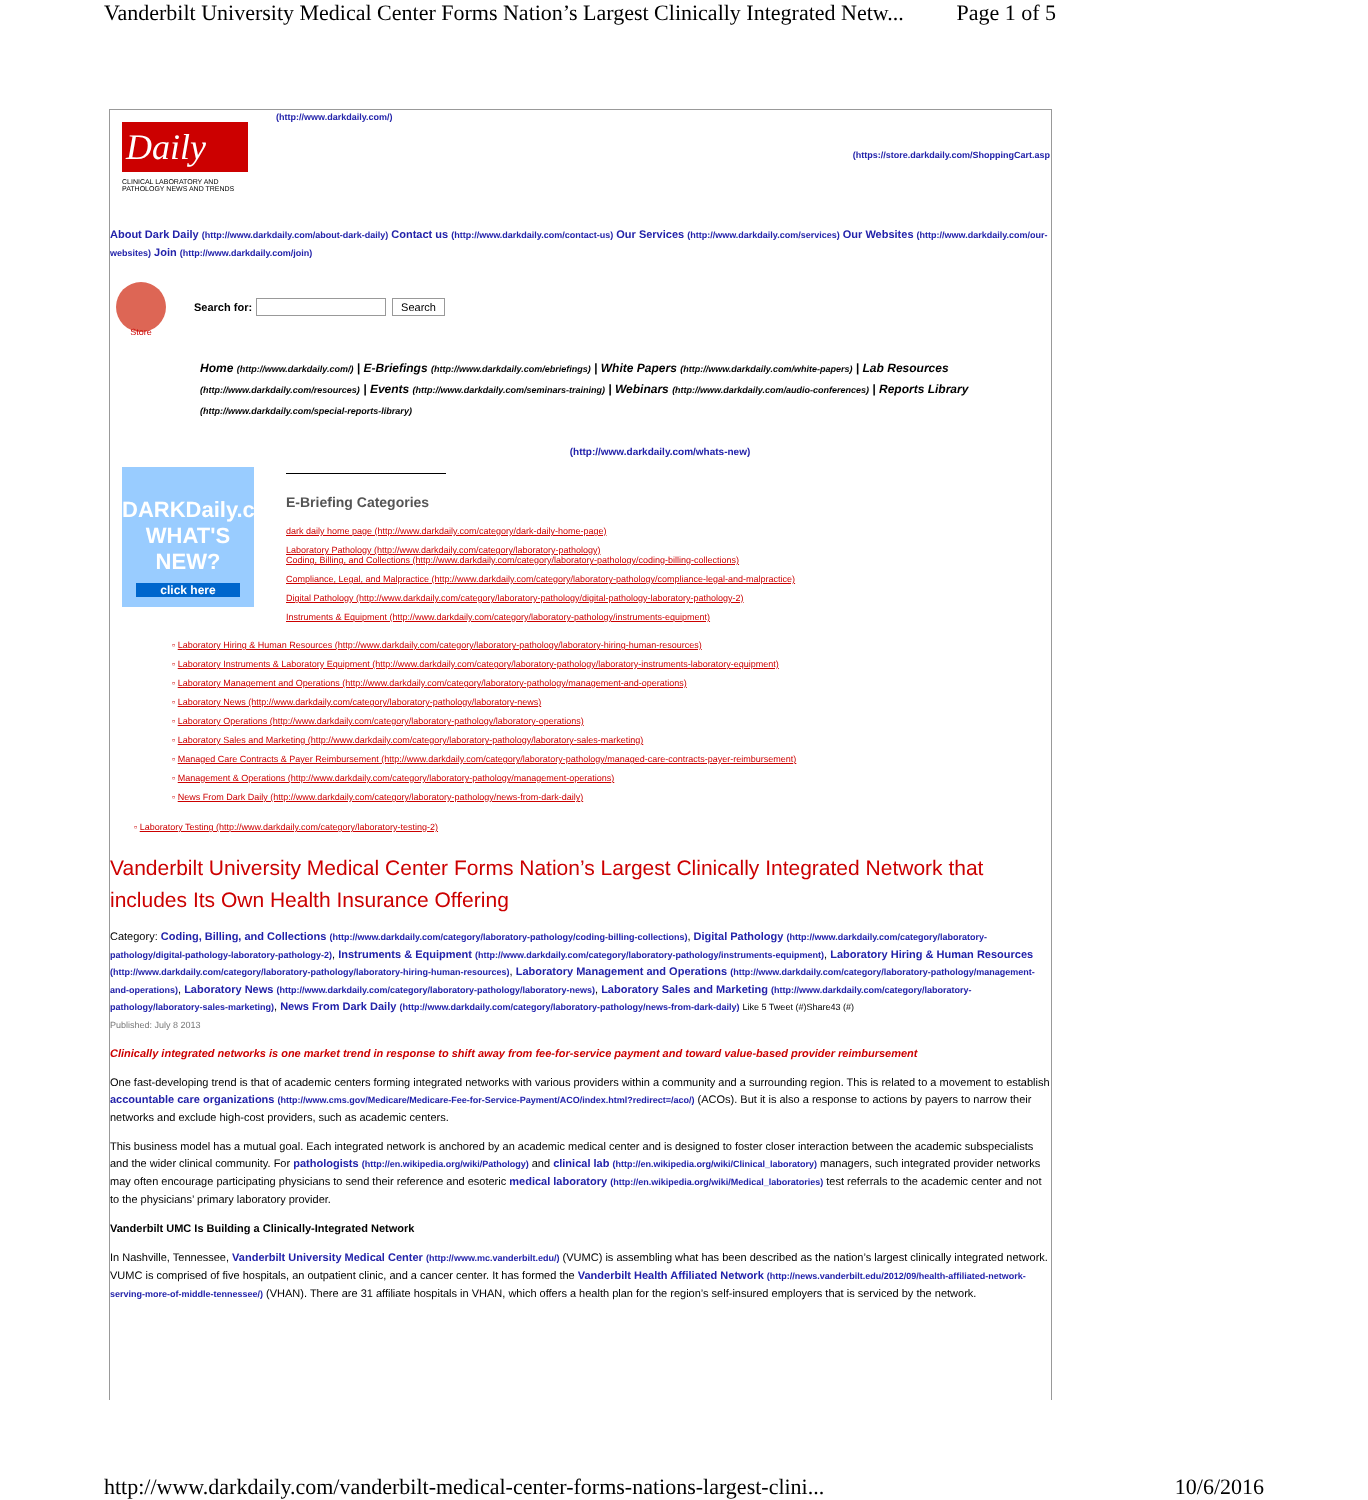Vanderbilt University Medical Center Forms Nation’s Largest Clinically Integrated Netw... Page 1 of 5
Daily
CLINICAL LABORATORY AND PATHOLOGY NEWS AND TRENDS
(http://www.darkdaily.com/)
(https://store.darkdaily.com/ShoppingCart.asp
About Dark Daily (http://www.darkdaily.com/about-dark-daily) Contact us (http://www.darkdaily.com/contact-us) Our Services (http://www.darkdaily.com/services) Our Websites (http://www.darkdaily.com/our-websites) Join (http://www.darkdaily.com/join)
Store
Search for: Search
Home (http://www.darkdaily.com/) | E-Briefings (http://www.darkdaily.com/ebriefings) | White Papers (http://www.darkdaily.com/white-papers) | Lab Resources (http://www.darkdaily.com/resources) | Events (http://www.darkdaily.com/seminars-training) | Webinars (http://www.darkdaily.com/audio-conferences) | Reports Library (http://www.darkdaily.com/special-reports-library)
(http://www.darkdaily.com/whats-new)
DARKDaily.com
WHAT'S NEW?
click here
E-Briefing Categories
dark daily home page (http://www.darkdaily.com/category/dark-daily-home-page)
Laboratory Pathology (http://www.darkdaily.com/category/laboratory-pathology)
Coding, Billing, and Collections (http://www.darkdaily.com/category/laboratory-pathology/coding-billing-collections)
Compliance, Legal, and Malpractice (http://www.darkdaily.com/category/laboratory-pathology/compliance-legal-and-malpractice)
Digital Pathology (http://www.darkdaily.com/category/laboratory-pathology/digital-pathology-laboratory-pathology-2)
Instruments & Equipment (http://www.darkdaily.com/category/laboratory-pathology/instruments-equipment)
▫ Laboratory Hiring & Human Resources (http://www.darkdaily.com/category/laboratory-pathology/laboratory-hiring-human-resources)
▫ Laboratory Instruments & Laboratory Equipment (http://www.darkdaily.com/category/laboratory-pathology/laboratory-instruments-laboratory-equipment)
▫ Laboratory Management and Operations (http://www.darkdaily.com/category/laboratory-pathology/management-and-operations)
▫ Laboratory News (http://www.darkdaily.com/category/laboratory-pathology/laboratory-news)
▫ Laboratory Operations (http://www.darkdaily.com/category/laboratory-pathology/laboratory-operations)
▫ Laboratory Sales and Marketing (http://www.darkdaily.com/category/laboratory-pathology/laboratory-sales-marketing)
▫ Managed Care Contracts & Payer Reimbursement (http://www.darkdaily.com/category/laboratory-pathology/managed-care-contracts-payer-reimbursement)
▫ Management & Operations (http://www.darkdaily.com/category/laboratory-pathology/management-operations)
▫ News From Dark Daily (http://www.darkdaily.com/category/laboratory-pathology/news-from-dark-daily)
▫ Laboratory Testing (http://www.darkdaily.com/category/laboratory-testing-2)
Vanderbilt University Medical Center Forms Nation’s Largest Clinically Integrated Network that includes Its Own Health Insurance Offering
Category: Coding, Billing, and Collections (http://www.darkdaily.com/category/laboratory-pathology/coding-billing-collections), Digital Pathology (http://www.darkdaily.com/category/laboratory-pathology/digital-pathology-laboratory-pathology-2), Instruments & Equipment (http://www.darkdaily.com/category/laboratory-pathology/instruments-equipment), Laboratory Hiring & Human Resources (http://www.darkdaily.com/category/laboratory-pathology/laboratory-hiring-human-resources), Laboratory Management and Operations (http://www.darkdaily.com/category/laboratory-pathology/management-and-operations), Laboratory News (http://www.darkdaily.com/category/laboratory-pathology/laboratory-news), Laboratory Sales and Marketing (http://www.darkdaily.com/category/laboratory-pathology/laboratory-sales-marketing), News From Dark Daily (http://www.darkdaily.com/category/laboratory-pathology/news-from-dark-daily) Like 5 Tweet (#)Share43 (#)
Published: July 8 2013
Clinically integrated networks is one market trend in response to shift away from fee-for-service payment and toward value-based provider reimbursement
One fast-developing trend is that of academic centers forming integrated networks with various providers within a community and a surrounding region. This is related to a movement to establish accountable care organizations (http://www.cms.gov/Medicare/Medicare-Fee-for-Service-Payment/ACO/index.html?redirect=/aco/) (ACOs). But it is also a response to actions by payers to narrow their networks and exclude high-cost providers, such as academic centers.
This business model has a mutual goal. Each integrated network is anchored by an academic medical center and is designed to foster closer interaction between the academic subspecialists and the wider clinical community. For pathologists (http://en.wikipedia.org/wiki/Pathology) and clinical lab (http://en.wikipedia.org/wiki/Clinical_laboratory) managers, such integrated provider networks may often encourage participating physicians to send their reference and esoteric medical laboratory (http://en.wikipedia.org/wiki/Medical_laboratories) test referrals to the academic center and not to the physicians’ primary laboratory provider.
Vanderbilt UMC Is Building a Clinically-Integrated Network
In Nashville, Tennessee, Vanderbilt University Medical Center (http://www.mc.vanderbilt.edu/) (VUMC) is assembling what has been described as the nation’s largest clinically integrated network. VUMC is comprised of five hospitals, an outpatient clinic, and a cancer center. It has formed the Vanderbilt Health Affiliated Network (http://news.vanderbilt.edu/2012/09/health-affiliated-network-serving-more-of-middle-tennessee/) (VHAN). There are 31 affiliate hospitals in VHAN, which offers a health plan for the region’s self-insured employers that is serviced by the network.
http://www.darkdaily.com/vanderbilt-medical-center-forms-nations-largest-clini... 10/6/2016